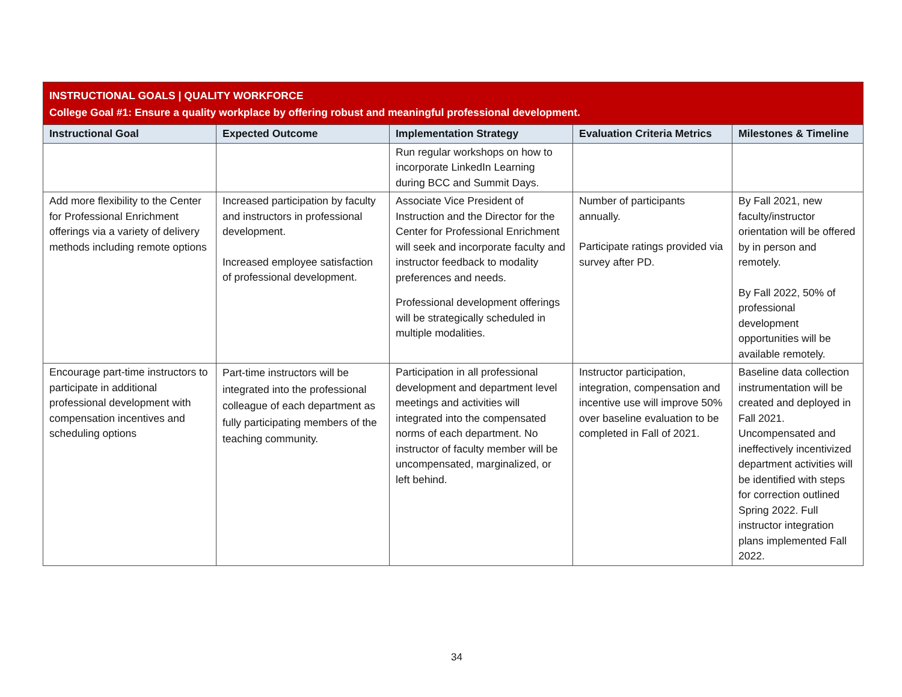| INSTRUCTIONAL GOALS / QUALITY WORKFORCE College Goal #1: Ensure a quality workplace by offering robust and meaningful professional development. | | | | |
| --- | --- | --- | --- | --- |
| Instructional Goal | Expected Outcome | Implementation Strategy | Evaluation Criteria Metrics | Milestones & Timeline |
| | | Run regular workshops on how to incorporate LinkedIn Learning during BCC and Summit Days. | | |
| Add more flexibility to the Center for Professional Enrichment offerings via a variety of delivery methods including remote options | Increased participation by faculty and instructors in professional development. Increased employee satisfaction of professional development. | Associate Vice President of Instruction and the Director for the Center for Professional Enrichment will seek and incorporate faculty and instructor feedback to modality preferences and needs. Professional development offerings will be strategically scheduled in multiple modalities. | Number of participants annually. Participate ratings provided via survey after PD. | By Fall 2021, new faculty/instructor orientation will be offered by in person and remotely. By Fall 2022, 50% of professional development opportunities will be available remotely. |
| Encourage part-time instructors to participate in additional professional development with compensation incentives and scheduling options | Part-time instructors will be integrated into the professional colleague of each department as fully participating members of the teaching community. | Participation in all professional development and department level meetings and activities will integrated into the compensated norms of each department. No instructor of faculty member will be uncompensated, marginalized, or left behind. | Instructor participation, integration, compensation and incentive use will improve 50% over baseline evaluation to be completed in Fall of 2021. | Baseline data collection instrumentation will be created and deployed in Fall 2021. Uncompensated and ineffectively incentivized department activities will be identified with steps for correction outlined Spring 2022. Full instructor integration plans implemented Fall 2022. |
34